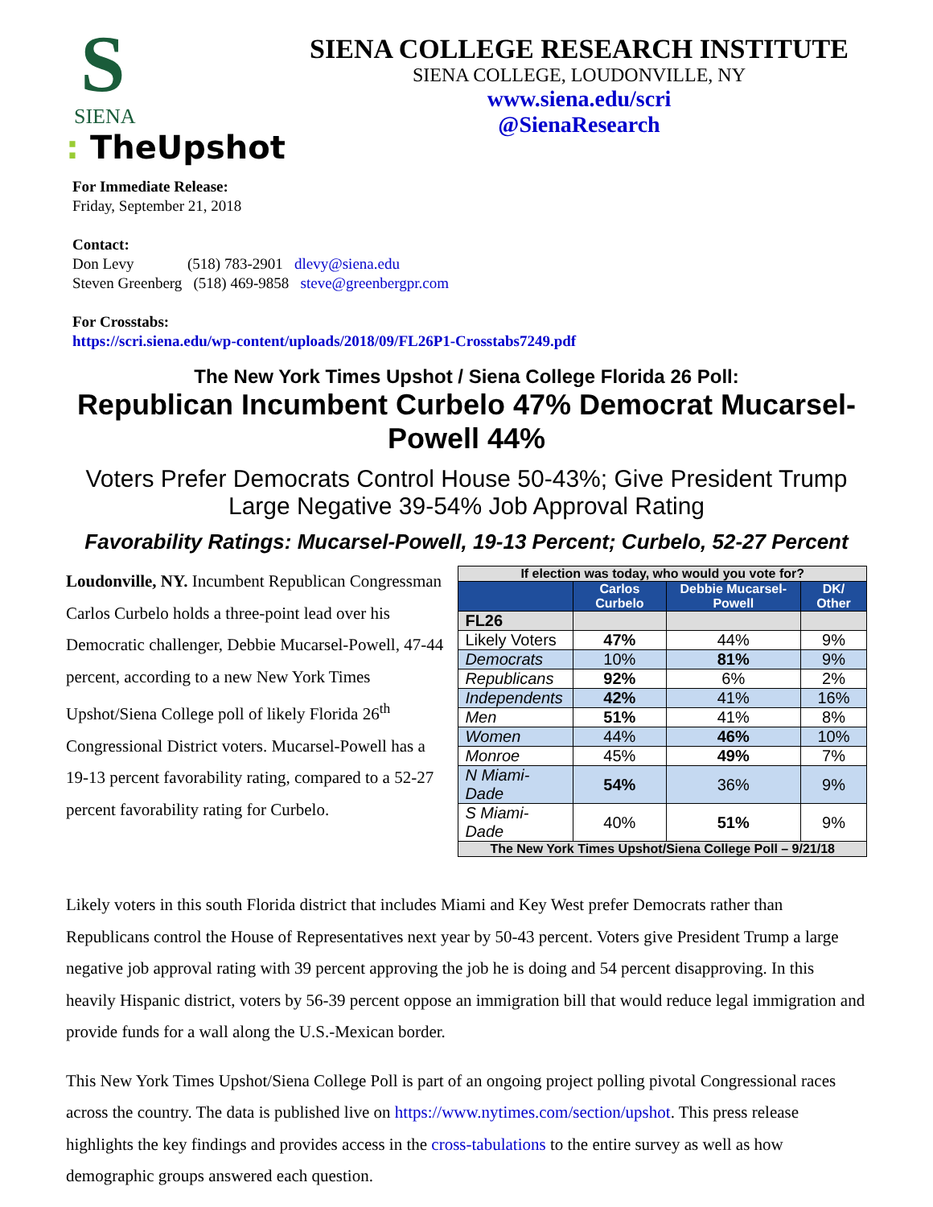S
SIENA
: TheUpshot
SIENA COLLEGE RESEARCH INSTITUTE
SIENA COLLEGE, LOUDONVILLE, NY
www.siena.edu/scri
@SienaResearch
For Immediate Release:
Friday, September 21, 2018
Contact:
Don Levy (518) 783-2901 dlevy@siena.edu
Steven Greenberg (518) 469-9858 steve@greenbergpr.com
For Crosstabs:
https://scri.siena.edu/wp-content/uploads/2018/09/FL26P1-Crosstabs7249.pdf
The New York Times Upshot / Siena College Florida 26 Poll:
Republican Incumbent Curbelo 47% Democrat Mucarsel-Powell 44%
Voters Prefer Democrats Control House 50-43%; Give President Trump Large Negative 39-54% Job Approval Rating
Favorability Ratings: Mucarsel-Powell, 19-13 Percent; Curbelo, 52-27 Percent
Loudonville, NY. Incumbent Republican Congressman Carlos Curbelo holds a three-point lead over his Democratic challenger, Debbie Mucarsel-Powell, 47-44 percent, according to a new New York Times Upshot/Siena College poll of likely Florida 26<sup>th</sup> Congressional District voters. Mucarsel-Powell has a 19-13 percent favorability rating, compared to a 52-27 percent favorability rating for Curbelo.
| If election was today, who would you vote for? | | | |
| --- | --- | --- | --- |
| | Carlos Curbelo | Debbie Mucarsel-Powell | DK/ Other |
| FL26 | | | |
| Likely Voters | 47% | 44% | 9% |
| Democrats | 10% | 81% | 9% |
| Republicans | 92% | 6% | 2% |
| Independents | 42% | 41% | 16% |
| Men | 51% | 41% | 8% |
| Women | 44% | 46% | 10% |
| Monroe | 45% | 49% | 7% |
| N Miami-Dade | 54% | 36% | 9% |
| S Miami-Dade | 40% | 51% | 9% |
| The New York Times Upshot/Siena College Poll – 9/21/18 | | | |
Likely voters in this south Florida district that includes Miami and Key West prefer Democrats rather than Republicans control the House of Representatives next year by 50-43 percent. Voters give President Trump a large negative job approval rating with 39 percent approving the job he is doing and 54 percent disapproving. In this heavily Hispanic district, voters by 56-39 percent oppose an immigration bill that would reduce legal immigration and provide funds for a wall along the U.S.-Mexican border.
This New York Times Upshot/Siena College Poll is part of an ongoing project polling pivotal Congressional races across the country. The data is published live on https://www.nytimes.com/section/upshot. This press release highlights the key findings and provides access in the cross-tabulations to the entire survey as well as how demographic groups answered each question.